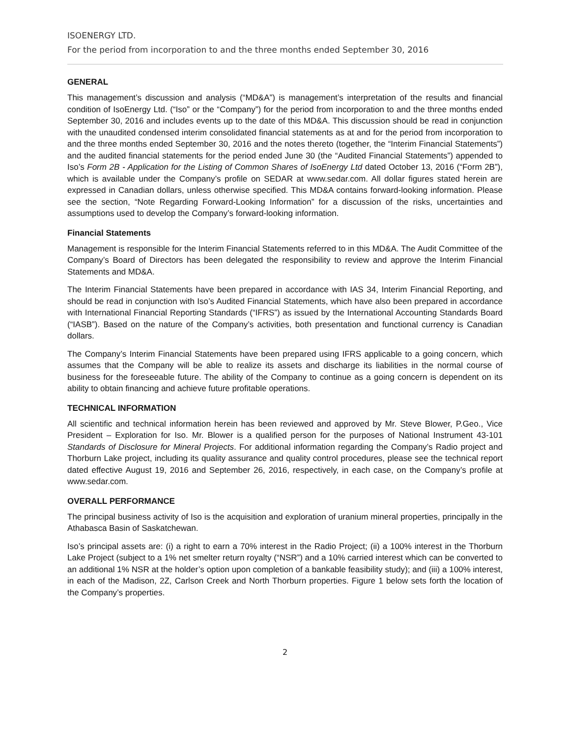ISOENERGY LTD.
For the period from incorporation to and the three months ended September 30, 2016
GENERAL
This management’s discussion and analysis (“MD&A”) is management’s interpretation of the results and financial condition of IsoEnergy Ltd. (“Iso” or the “Company”) for the period from incorporation to and the three months ended September 30, 2016 and includes events up to the date of this MD&A. This discussion should be read in conjunction with the unaudited condensed interim consolidated financial statements as at and for the period from incorporation to and the three months ended September 30, 2016 and the notes thereto (together, the “Interim Financial Statements”) and the audited financial statements for the period ended June 30 (the “Audited Financial Statements”) appended to Iso’s Form 2B - Application for the Listing of Common Shares of IsoEnergy Ltd dated October 13, 2016 (“Form 2B”), which is available under the Company’s profile on SEDAR at www.sedar.com. All dollar figures stated herein are expressed in Canadian dollars, unless otherwise specified. This MD&A contains forward-looking information. Please see the section, “Note Regarding Forward-Looking Information” for a discussion of the risks, uncertainties and assumptions used to develop the Company’s forward-looking information.
Financial Statements
Management is responsible for the Interim Financial Statements referred to in this MD&A. The Audit Committee of the Company’s Board of Directors has been delegated the responsibility to review and approve the Interim Financial Statements and MD&A.
The Interim Financial Statements have been prepared in accordance with IAS 34, Interim Financial Reporting, and should be read in conjunction with Iso’s Audited Financial Statements, which have also been prepared in accordance with International Financial Reporting Standards (“IFRS”) as issued by the International Accounting Standards Board (“IASB”). Based on the nature of the Company’s activities, both presentation and functional currency is Canadian dollars.
The Company’s Interim Financial Statements have been prepared using IFRS applicable to a going concern, which assumes that the Company will be able to realize its assets and discharge its liabilities in the normal course of business for the foreseeable future. The ability of the Company to continue as a going concern is dependent on its ability to obtain financing and achieve future profitable operations.
TECHNICAL INFORMATION
All scientific and technical information herein has been reviewed and approved by Mr. Steve Blower, P.Geo., Vice President – Exploration for Iso. Mr. Blower is a qualified person for the purposes of National Instrument 43-101 Standards of Disclosure for Mineral Projects. For additional information regarding the Company’s Radio project and Thorburn Lake project, including its quality assurance and quality control procedures, please see the technical report dated effective August 19, 2016 and September 26, 2016, respectively, in each case, on the Company’s profile at www.sedar.com.
OVERALL PERFORMANCE
The principal business activity of Iso is the acquisition and exploration of uranium mineral properties, principally in the Athabasca Basin of Saskatchewan.
Iso’s principal assets are: (i) a right to earn a 70% interest in the Radio Project; (ii) a 100% interest in the Thorburn Lake Project (subject to a 1% net smelter return royalty (“NSR”) and a 10% carried interest which can be converted to an additional 1% NSR at the holder’s option upon completion of a bankable feasibility study); and (iii) a 100% interest, in each of the Madison, 2Z, Carlson Creek and North Thorburn properties. Figure 1 below sets forth the location of the Company’s properties.
2